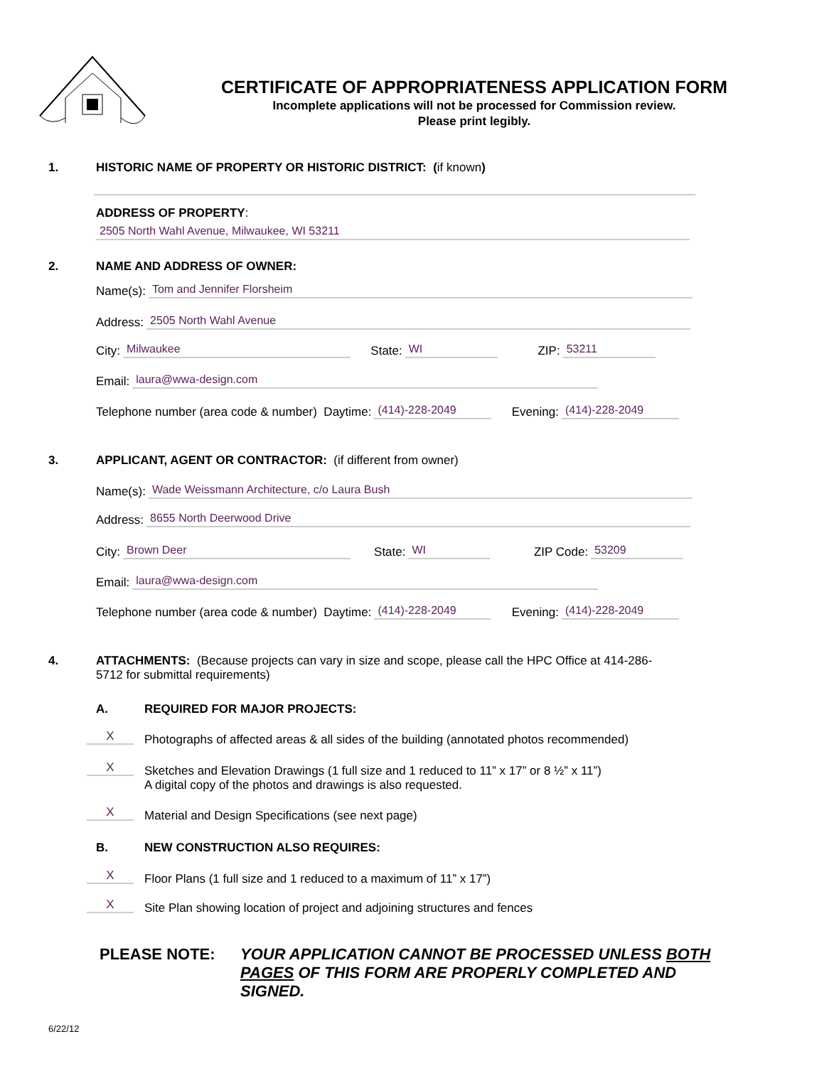CERTIFICATE OF APPROPRIATENESS APPLICATION FORM
Incomplete applications will not be processed for Commission review.
Please print legibly.
1. HISTORIC NAME OF PROPERTY OR HISTORIC DISTRICT: (if known)
ADDRESS OF PROPERTY:
2505 North Wahl Avenue, Milwaukee, WI 53211
2. NAME AND ADDRESS OF OWNER:
Name(s): Tom and Jennifer Florsheim
Address: 2505 North Wahl Avenue
City: Milwaukee State: WI ZIP: 53211
Email: laura@wwa-design.com
Telephone number (area code & number) Daytime: (414)-228-2049 Evening: (414)-228-2049
3. APPLICANT, AGENT OR CONTRACTOR: (if different from owner)
Name(s): Wade Weissmann Architecture, c/o Laura Bush
Address: 8655 North Deerwood Drive
City: Brown Deer State: WI ZIP Code: 53209
Email: laura@wwa-design.com
Telephone number (area code & number) Daytime: (414)-228-2049 Evening: (414)-228-2049
4.
ATTACHMENTS: (Because projects can vary in size and scope, please call the HPC Office at 414-286-5712 for submittal requirements)
A. REQUIRED FOR MAJOR PROJECTS:
X
Photographs of affected areas & all sides of the building (annotated photos recommended)
X
Sketches and Elevation Drawings (1 full size and 1 reduced to 11” x 17” or 8 ½” x 11”)
A digital copy of the photos and drawings is also requested.
X
Material and Design Specifications (see next page)
B.
NEW CONSTRUCTION ALSO REQUIRES:
X
Floor Plans (1 full size and 1 reduced to a maximum of 11” x 17”)
X
Site Plan showing location of project and adjoining structures and fences
PLEASE NOTE:
YOUR APPLICATION CANNOT BE PROCESSED UNLESS BOTH PAGES OF THIS FORM ARE PROPERLY COMPLETED AND SIGNED.
6/22/12